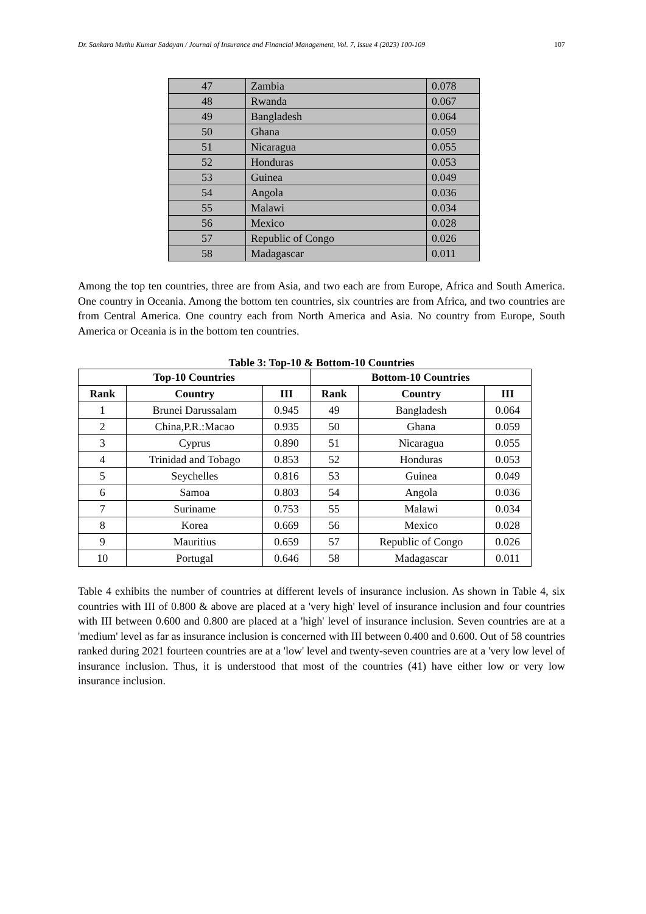Dr. Sankara Muthu Kumar Sadayan / Journal of Insurance and Financial Management, Vol. 7, Issue 4 (2023) 100-109 107
| 47 | Zambia | 0.078 |
| 48 | Rwanda | 0.067 |
| 49 | Bangladesh | 0.064 |
| 50 | Ghana | 0.059 |
| 51 | Nicaragua | 0.055 |
| 52 | Honduras | 0.053 |
| 53 | Guinea | 0.049 |
| 54 | Angola | 0.036 |
| 55 | Malawi | 0.034 |
| 56 | Mexico | 0.028 |
| 57 | Republic of Congo | 0.026 |
| 58 | Madagascar | 0.011 |
Among the top ten countries, three are from Asia, and two each are from Europe, Africa and South America. One country in Oceania. Among the bottom ten countries, six countries are from Africa, and two countries are from Central America. One country each from North America and Asia. No country from Europe, South America or Oceania is in the bottom ten countries.
Table 3: Top-10 & Bottom-10 Countries
| Top-10 Countries | | | Bottom-10 Countries | | |
| --- | --- | --- | --- | --- | --- |
| Rank | Country | III | Rank | Country | III |
| 1 | Brunei Darussalam | 0.945 | 49 | Bangladesh | 0.064 |
| 2 | China,P.R.:Macao | 0.935 | 50 | Ghana | 0.059 |
| 3 | Cyprus | 0.890 | 51 | Nicaragua | 0.055 |
| 4 | Trinidad and Tobago | 0.853 | 52 | Honduras | 0.053 |
| 5 | Seychelles | 0.816 | 53 | Guinea | 0.049 |
| 6 | Samoa | 0.803 | 54 | Angola | 0.036 |
| 7 | Suriname | 0.753 | 55 | Malawi | 0.034 |
| 8 | Korea | 0.669 | 56 | Mexico | 0.028 |
| 9 | Mauritius | 0.659 | 57 | Republic of Congo | 0.026 |
| 10 | Portugal | 0.646 | 58 | Madagascar | 0.011 |
Table 4 exhibits the number of countries at different levels of insurance inclusion. As shown in Table 4, six countries with III of 0.800 & above are placed at a 'very high' level of insurance inclusion and four countries with III between 0.600 and 0.800 are placed at a 'high' level of insurance inclusion. Seven countries are at a 'medium' level as far as insurance inclusion is concerned with III between 0.400 and 0.600. Out of 58 countries ranked during 2021 fourteen countries are at a 'low' level and twenty-seven countries are at a 'very low level of insurance inclusion. Thus, it is understood that most of the countries (41) have either low or very low insurance inclusion.